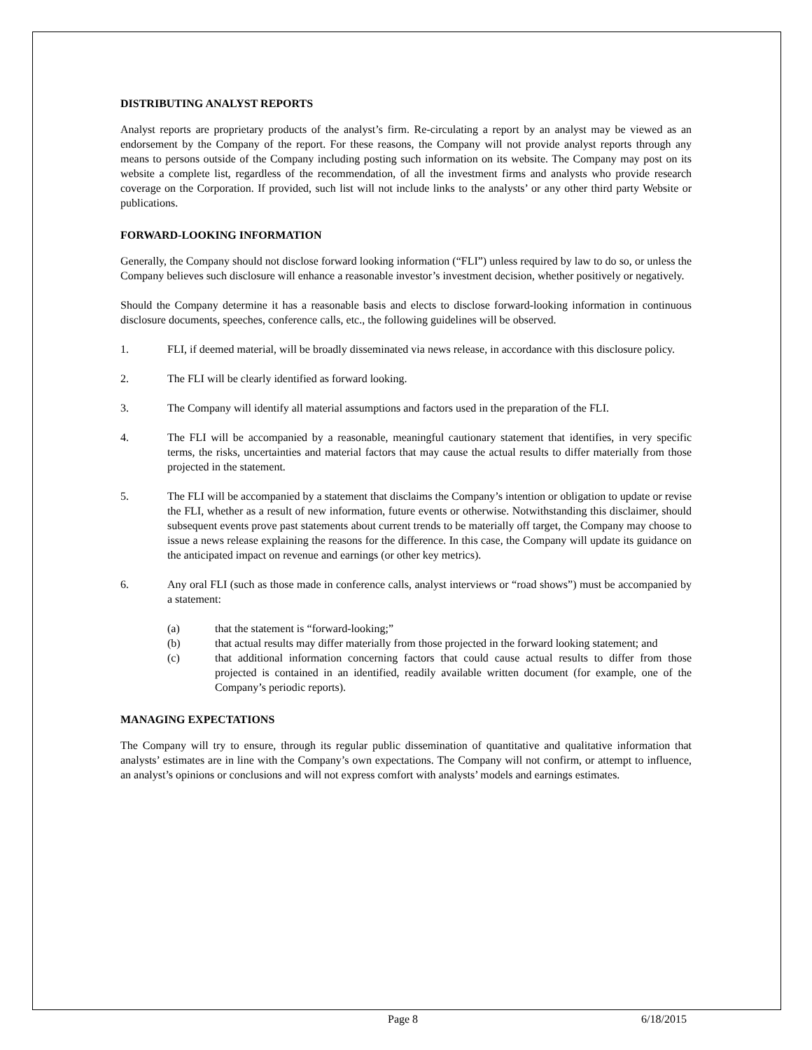DISTRIBUTING ANALYST REPORTS
Analyst reports are proprietary products of the analyst’s firm. Re-circulating a report by an analyst may be viewed as an endorsement by the Company of the report. For these reasons, the Company will not provide analyst reports through any means to persons outside of the Company including posting such information on its website. The Company may post on its website a complete list, regardless of the recommendation, of all the investment firms and analysts who provide research coverage on the Corporation. If provided, such list will not include links to the analysts’ or any other third party Website or publications.
FORWARD-LOOKING INFORMATION
Generally, the Company should not disclose forward looking information (“FLI”) unless required by law to do so, or unless the Company believes such disclosure will enhance a reasonable investor’s investment decision, whether positively or negatively.
Should the Company determine it has a reasonable basis and elects to disclose forward-looking information in continuous disclosure documents, speeches, conference calls, etc., the following guidelines will be observed.
1. FLI, if deemed material, will be broadly disseminated via news release, in accordance with this disclosure policy.
2. The FLI will be clearly identified as forward looking.
3. The Company will identify all material assumptions and factors used in the preparation of the FLI.
4. The FLI will be accompanied by a reasonable, meaningful cautionary statement that identifies, in very specific terms, the risks, uncertainties and material factors that may cause the actual results to differ materially from those projected in the statement.
5. The FLI will be accompanied by a statement that disclaims the Company’s intention or obligation to update or revise the FLI, whether as a result of new information, future events or otherwise. Notwithstanding this disclaimer, should subsequent events prove past statements about current trends to be materially off target, the Company may choose to issue a news release explaining the reasons for the difference. In this case, the Company will update its guidance on the anticipated impact on revenue and earnings (or other key metrics).
6. Any oral FLI (such as those made in conference calls, analyst interviews or “road shows”) must be accompanied by a statement:
(a) that the statement is “forward-looking;”
(b) that actual results may differ materially from those projected in the forward looking statement; and
(c) that additional information concerning factors that could cause actual results to differ from those projected is contained in an identified, readily available written document (for example, one of the Company’s periodic reports).
MANAGING EXPECTATIONS
The Company will try to ensure, through its regular public dissemination of quantitative and qualitative information that analysts’ estimates are in line with the Company’s own expectations. The Company will not confirm, or attempt to influence, an analyst’s opinions or conclusions and will not express comfort with analysts’ models and earnings estimates.
Page 8 6/18/2015